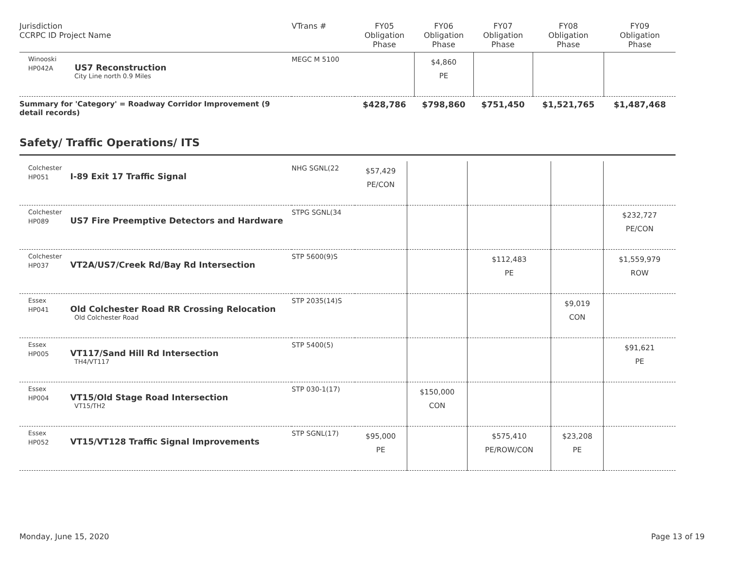| Jurisdiction CCRPC ID Project Name | VTrans # | FY05 Obligation Phase | FY06 Obligation Phase | FY07 Obligation Phase | FY08 Obligation Phase | FY09 Obligation Phase |
| --- | --- | --- | --- | --- | --- | --- |
| Winooski HP042A US7 Reconstruction City Line north 0.9 Miles | MEGC M 5100 | | $4,860 PE | | | |
| Summary for 'Category' = Roadway Corridor Improvement (9 detail records) | | $428,786 | $798,860 | $751,450 | $1,521,765 | $1,487,468 |
Safety/ Traffic Operations/ ITS
| Colchester HP051 I-89 Exit 17 Traffic Signal | NHG SGNL(22 | $57,429 PE/CON | | | | |
| Colchester HP089 US7 Fire Preemptive Detectors and Hardware | STPG SGNL(34 | | | | | $232,727 PE/CON |
| Colchester HP037 VT2A/US7/Creek Rd/Bay Rd Intersection | STP 5600(9)S | | | $112,483 PE | | $1,559,979 ROW |
| Essex HP041 Old Colchester Road RR Crossing Relocation Old Colchester Road | STP 2035(14)S | | | | $9,019 CON | |
| Essex HP005 VT117/Sand Hill Rd Intersection TH4/VT117 | STP 5400(5) | | | | | $91,621 PE |
| Essex HP004 VT15/Old Stage Road Intersection VT15/TH2 | STP 030-1(17) | | $150,000 CON | | | |
| Essex HP052 VT15/VT128 Traffic Signal Improvements | STP SGNL(17) | $95,000 PE | | $575,410 PE/ROW/CON | $23,208 PE | |
Monday, June 15, 2020 Page 13 of 19